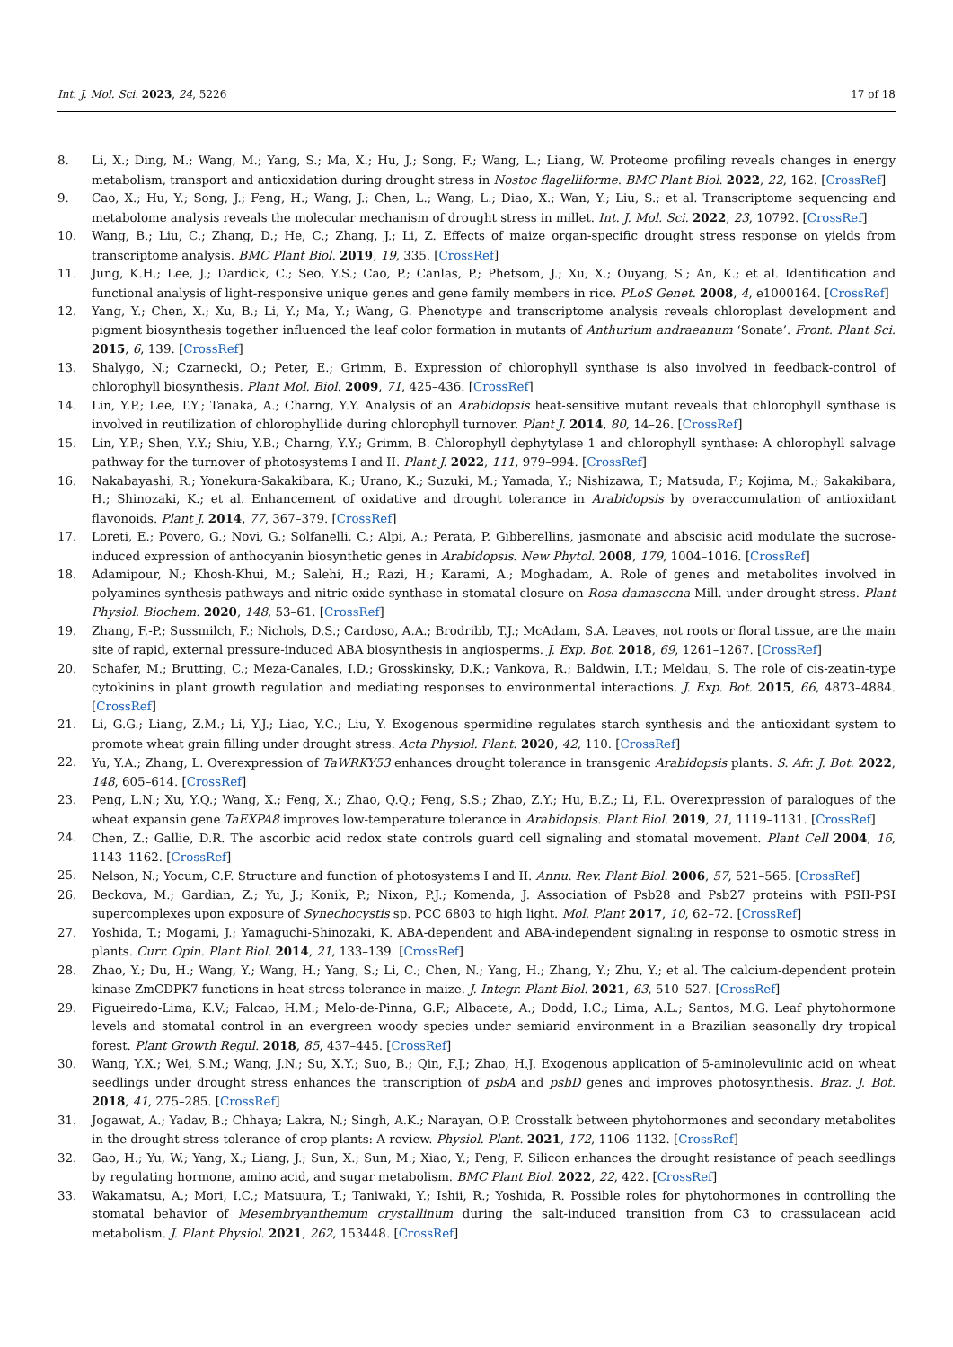Int. J. Mol. Sci. 2023, 24, 5226 17 of 18
8. Li, X.; Ding, M.; Wang, M.; Yang, S.; Ma, X.; Hu, J.; Song, F.; Wang, L.; Liang, W. Proteome profiling reveals changes in energy metabolism, transport and antioxidation during drought stress in Nostoc flagelliforme. BMC Plant Biol. 2022, 22, 162. [CrossRef]
9. Cao, X.; Hu, Y.; Song, J.; Feng, H.; Wang, J.; Chen, L.; Wang, L.; Diao, X.; Wan, Y.; Liu, S.; et al. Transcriptome sequencing and metabolome analysis reveals the molecular mechanism of drought stress in millet. Int. J. Mol. Sci. 2022, 23, 10792. [CrossRef]
10. Wang, B.; Liu, C.; Zhang, D.; He, C.; Zhang, J.; Li, Z. Effects of maize organ-specific drought stress response on yields from transcriptome analysis. BMC Plant Biol. 2019, 19, 335. [CrossRef]
11. Jung, K.H.; Lee, J.; Dardick, C.; Seo, Y.S.; Cao, P.; Canlas, P.; Phetsom, J.; Xu, X.; Ouyang, S.; An, K.; et al. Identification and functional analysis of light-responsive unique genes and gene family members in rice. PLoS Genet. 2008, 4, e1000164. [CrossRef]
12. Yang, Y.; Chen, X.; Xu, B.; Li, Y.; Ma, Y.; Wang, G. Phenotype and transcriptome analysis reveals chloroplast development and pigment biosynthesis together influenced the leaf color formation in mutants of Anthurium andraeanum ‘Sonate’. Front. Plant Sci. 2015, 6, 139. [CrossRef]
13. Shalygo, N.; Czarnecki, O.; Peter, E.; Grimm, B. Expression of chlorophyll synthase is also involved in feedback-control of chlorophyll biosynthesis. Plant Mol. Biol. 2009, 71, 425–436. [CrossRef]
14. Lin, Y.P.; Lee, T.Y.; Tanaka, A.; Charng, Y.Y. Analysis of an Arabidopsis heat-sensitive mutant reveals that chlorophyll synthase is involved in reutilization of chlorophyllide during chlorophyll turnover. Plant J. 2014, 80, 14–26. [CrossRef]
15. Lin, Y.P.; Shen, Y.Y.; Shiu, Y.B.; Charng, Y.Y.; Grimm, B. Chlorophyll dephytylase 1 and chlorophyll synthase: A chlorophyll salvage pathway for the turnover of photosystems I and II. Plant J. 2022, 111, 979–994. [CrossRef]
16. Nakabayashi, R.; Yonekura-Sakakibara, K.; Urano, K.; Suzuki, M.; Yamada, Y.; Nishizawa, T.; Matsuda, F.; Kojima, M.; Sakakibara, H.; Shinozaki, K.; et al. Enhancement of oxidative and drought tolerance in Arabidopsis by overaccumulation of antioxidant flavonoids. Plant J. 2014, 77, 367–379. [CrossRef]
17. Loreti, E.; Povero, G.; Novi, G.; Solfanelli, C.; Alpi, A.; Perata, P. Gibberellins, jasmonate and abscisic acid modulate the sucrose-induced expression of anthocyanin biosynthetic genes in Arabidopsis. New Phytol. 2008, 179, 1004–1016. [CrossRef]
18. Adamipour, N.; Khosh-Khui, M.; Salehi, H.; Razi, H.; Karami, A.; Moghadam, A. Role of genes and metabolites involved in polyamines synthesis pathways and nitric oxide synthase in stomatal closure on Rosa damascena Mill. under drought stress. Plant Physiol. Biochem. 2020, 148, 53–61. [CrossRef]
19. Zhang, F.-P.; Sussmilch, F.; Nichols, D.S.; Cardoso, A.A.; Brodribb, T.J.; McAdam, S.A. Leaves, not roots or floral tissue, are the main site of rapid, external pressure-induced ABA biosynthesis in angiosperms. J. Exp. Bot. 2018, 69, 1261–1267. [CrossRef]
20. Schafer, M.; Brutting, C.; Meza-Canales, I.D.; Grosskinsky, D.K.; Vankova, R.; Baldwin, I.T.; Meldau, S. The role of cis-zeatin-type cytokinins in plant growth regulation and mediating responses to environmental interactions. J. Exp. Bot. 2015, 66, 4873–4884. [CrossRef]
21. Li, G.G.; Liang, Z.M.; Li, Y.J.; Liao, Y.C.; Liu, Y. Exogenous spermidine regulates starch synthesis and the antioxidant system to promote wheat grain filling under drought stress. Acta Physiol. Plant. 2020, 42, 110. [CrossRef]
22. Yu, Y.A.; Zhang, L. Overexpression of TaWRKY53 enhances drought tolerance in transgenic Arabidopsis plants. S. Afr. J. Bot. 2022, 148, 605–614. [CrossRef]
23. Peng, L.N.; Xu, Y.Q.; Wang, X.; Feng, X.; Zhao, Q.Q.; Feng, S.S.; Zhao, Z.Y.; Hu, B.Z.; Li, F.L. Overexpression of paralogues of the wheat expansin gene TaEXPA8 improves low-temperature tolerance in Arabidopsis. Plant Biol. 2019, 21, 1119–1131. [CrossRef]
24. Chen, Z.; Gallie, D.R. The ascorbic acid redox state controls guard cell signaling and stomatal movement. Plant Cell 2004, 16, 1143–1162. [CrossRef]
25. Nelson, N.; Yocum, C.F. Structure and function of photosystems I and II. Annu. Rev. Plant Biol. 2006, 57, 521–565. [CrossRef]
26. Beckova, M.; Gardian, Z.; Yu, J.; Konik, P.; Nixon, P.J.; Komenda, J. Association of Psb28 and Psb27 proteins with PSII-PSI supercomplexes upon exposure of Synechocystis sp. PCC 6803 to high light. Mol. Plant 2017, 10, 62–72. [CrossRef]
27. Yoshida, T.; Mogami, J.; Yamaguchi-Shinozaki, K. ABA-dependent and ABA-independent signaling in response to osmotic stress in plants. Curr. Opin. Plant Biol. 2014, 21, 133–139. [CrossRef]
28. Zhao, Y.; Du, H.; Wang, Y.; Wang, H.; Yang, S.; Li, C.; Chen, N.; Yang, H.; Zhang, Y.; Zhu, Y.; et al. The calcium-dependent protein kinase ZmCDPK7 functions in heat-stress tolerance in maize. J. Integr. Plant Biol. 2021, 63, 510–527. [CrossRef]
29. Figueiredo-Lima, K.V.; Falcao, H.M.; Melo-de-Pinna, G.F.; Albacete, A.; Dodd, I.C.; Lima, A.L.; Santos, M.G. Leaf phytohormone levels and stomatal control in an evergreen woody species under semiarid environment in a Brazilian seasonally dry tropical forest. Plant Growth Regul. 2018, 85, 437–445. [CrossRef]
30. Wang, Y.X.; Wei, S.M.; Wang, J.N.; Su, X.Y.; Suo, B.; Qin, F.J.; Zhao, H.J. Exogenous application of 5-aminolevulinic acid on wheat seedlings under drought stress enhances the transcription of psbA and psbD genes and improves photosynthesis. Braz. J. Bot. 2018, 41, 275–285. [CrossRef]
31. Jogawat, A.; Yadav, B.; Chhaya; Lakra, N.; Singh, A.K.; Narayan, O.P. Crosstalk between phytohormones and secondary metabolites in the drought stress tolerance of crop plants: A review. Physiol. Plant. 2021, 172, 1106–1132. [CrossRef]
32. Gao, H.; Yu, W.; Yang, X.; Liang, J.; Sun, X.; Sun, M.; Xiao, Y.; Peng, F. Silicon enhances the drought resistance of peach seedlings by regulating hormone, amino acid, and sugar metabolism. BMC Plant Biol. 2022, 22, 422. [CrossRef]
33. Wakamatsu, A.; Mori, I.C.; Matsuura, T.; Taniwaki, Y.; Ishii, R.; Yoshida, R. Possible roles for phytohormones in controlling the stomatal behavior of Mesembryanthemum crystallinum during the salt-induced transition from C3 to crassulacean acid metabolism. J. Plant Physiol. 2021, 262, 153448. [CrossRef]